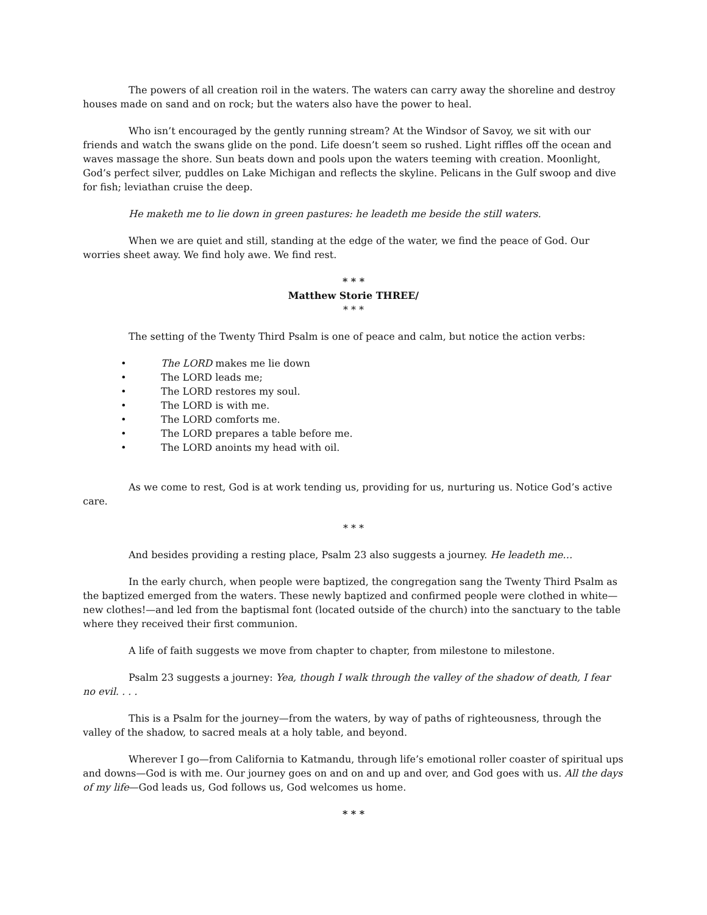The powers of all creation roil in the waters. The waters can carry away the shoreline and destroy houses made on sand and on rock; but the waters also have the power to heal.
Who isn’t encouraged by the gently running stream? At the Windsor of Savoy, we sit with our friends and watch the swans glide on the pond. Life doesn’t seem so rushed. Light riffles off the ocean and waves massage the shore. Sun beats down and pools upon the waters teeming with creation. Moonlight, God’s perfect silver, puddles on Lake Michigan and reflects the skyline. Pelicans in the Gulf swoop and dive for fish; leviathan cruise the deep.
He maketh me to lie down in green pastures: he leadeth me beside the still waters.
When we are quiet and still, standing at the edge of the water, we find the peace of God. Our worries sheet away. We find holy awe. We find rest.
* * *
Matthew Storie THREE/
* * *
The setting of the Twenty Third Psalm is one of peace and calm, but notice the action verbs:
• The LORD makes me lie down
• The LORD leads me;
• The LORD restores my soul.
• The LORD is with me.
• The LORD comforts me.
• The LORD prepares a table before me.
• The LORD anoints my head with oil.
As we come to rest, God is at work tending us, providing for us, nurturing us. Notice God’s active care.
* * *
And besides providing a resting place, Psalm 23 also suggests a journey. He leadeth me…
In the early church, when people were baptized, the congregation sang the Twenty Third Psalm as the baptized emerged from the waters. These newly baptized and confirmed people were clothed in white—new clothes!—and led from the baptismal font (located outside of the church) into the sanctuary to the table where they received their first communion.
A life of faith suggests we move from chapter to chapter, from milestone to milestone.
Psalm 23 suggests a journey: Yea, though I walk through the valley of the shadow of death, I fear no evil. . . .
This is a Psalm for the journey—from the waters, by way of paths of righteousness, through the valley of the shadow, to sacred meals at a holy table, and beyond.
Wherever I go—from California to Katmandu, through life’s emotional roller coaster of spiritual ups and downs—God is with me. Our journey goes on and on and up and over, and God goes with us. All the days of my life—God leads us, God follows us, God welcomes us home.
* * *